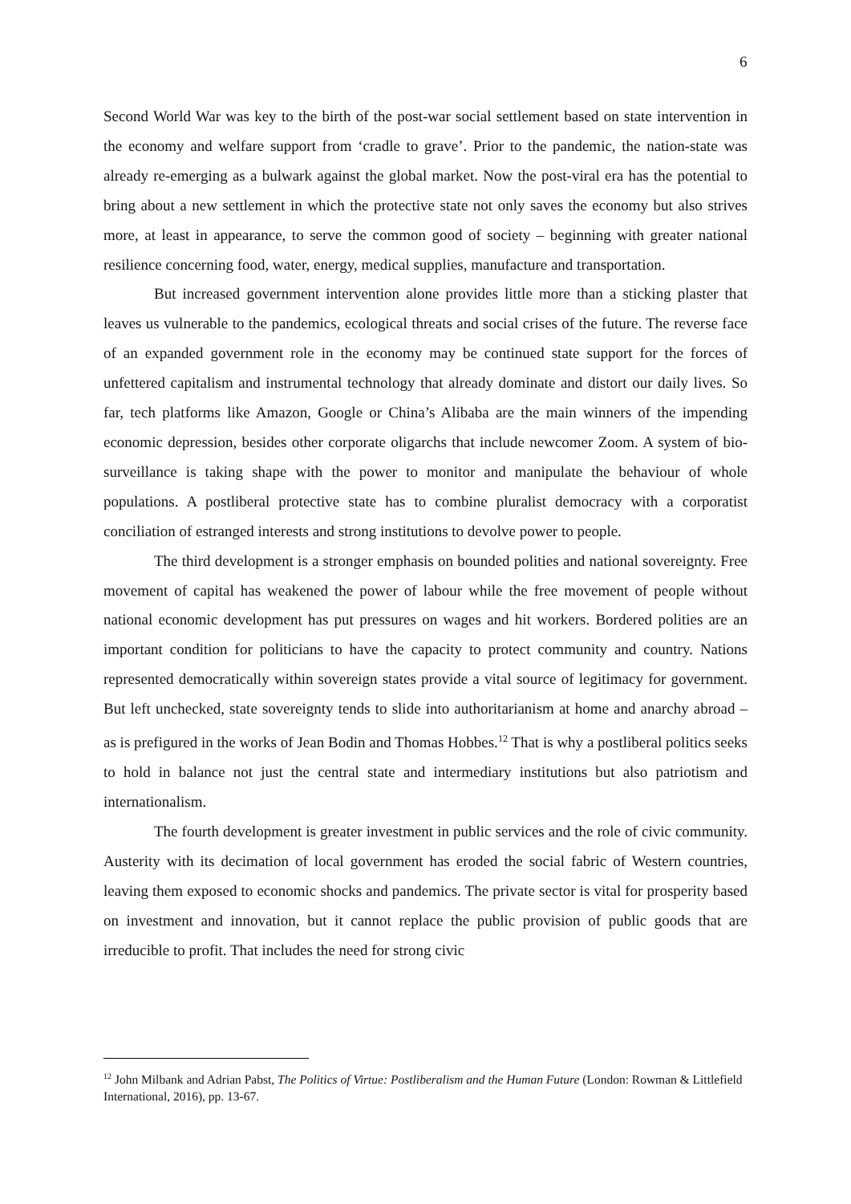6
Second World War was key to the birth of the post-war social settlement based on state intervention in the economy and welfare support from ‘cradle to grave’. Prior to the pandemic, the nation-state was already re-emerging as a bulwark against the global market. Now the post-viral era has the potential to bring about a new settlement in which the protective state not only saves the economy but also strives more, at least in appearance, to serve the common good of society – beginning with greater national resilience concerning food, water, energy, medical supplies, manufacture and transportation.
But increased government intervention alone provides little more than a sticking plaster that leaves us vulnerable to the pandemics, ecological threats and social crises of the future. The reverse face of an expanded government role in the economy may be continued state support for the forces of unfettered capitalism and instrumental technology that already dominate and distort our daily lives. So far, tech platforms like Amazon, Google or China’s Alibaba are the main winners of the impending economic depression, besides other corporate oligarchs that include newcomer Zoom. A system of bio-surveillance is taking shape with the power to monitor and manipulate the behaviour of whole populations. A postliberal protective state has to combine pluralist democracy with a corporatist conciliation of estranged interests and strong institutions to devolve power to people.
The third development is a stronger emphasis on bounded polities and national sovereignty. Free movement of capital has weakened the power of labour while the free movement of people without national economic development has put pressures on wages and hit workers. Bordered polities are an important condition for politicians to have the capacity to protect community and country. Nations represented democratically within sovereign states provide a vital source of legitimacy for government. But left unchecked, state sovereignty tends to slide into authoritarianism at home and anarchy abroad – as is prefigured in the works of Jean Bodin and Thomas Hobbes.<sup>12</sup> That is why a postliberal politics seeks to hold in balance not just the central state and intermediary institutions but also patriotism and internationalism.
The fourth development is greater investment in public services and the role of civic community. Austerity with its decimation of local government has eroded the social fabric of Western countries, leaving them exposed to economic shocks and pandemics. The private sector is vital for prosperity based on investment and innovation, but it cannot replace the public provision of public goods that are irreducible to profit. That includes the need for strong civic
<sup>12</sup> John Milbank and Adrian Pabst, The Politics of Virtue: Postliberalism and the Human Future (London: Rowman & Littlefield International, 2016), pp. 13-67.